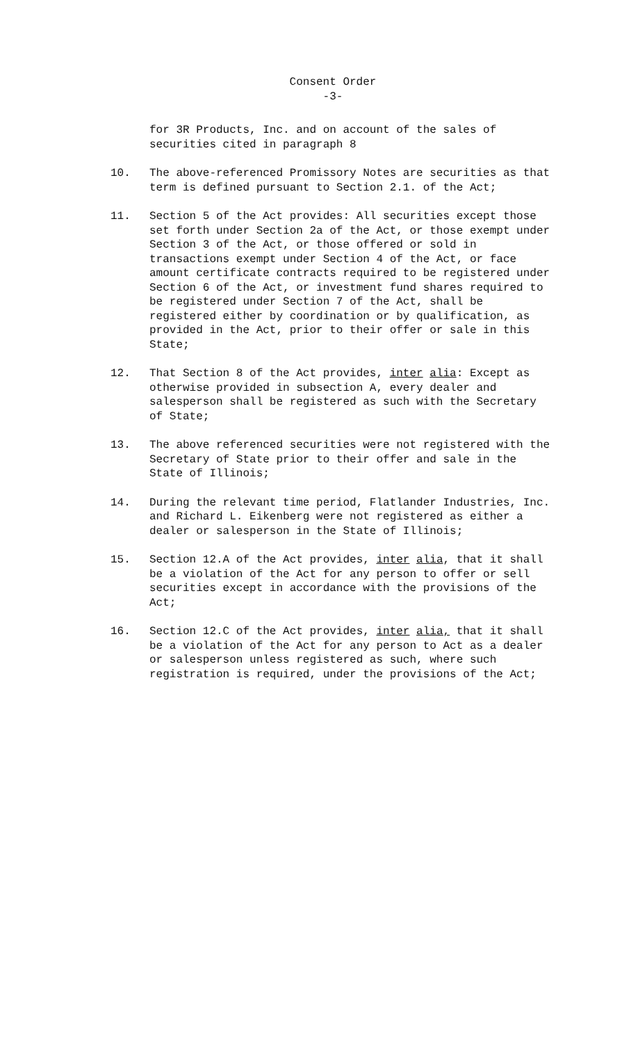Consent Order
-3-
for 3R Products, Inc. and on account of the sales of securities cited in paragraph 8
10. The above-referenced Promissory Notes are securities as that term is defined pursuant to Section 2.1. of the Act;
11. Section 5 of the Act provides: All securities except those set forth under Section 2a of the Act, or those exempt under Section 3 of the Act, or those offered or sold in transactions exempt under Section 4 of the Act, or face amount certificate contracts required to be registered under Section 6 of the Act, or investment fund shares required to be registered under Section 7 of the Act, shall be registered either by coordination or by qualification, as provided in the Act, prior to their offer or sale in this State;
12. That Section 8 of the Act provides, inter alia: Except as otherwise provided in subsection A, every dealer and salesperson shall be registered as such with the Secretary of State;
13. The above referenced securities were not registered with the Secretary of State prior to their offer and sale in the State of Illinois;
14. During the relevant time period, Flatlander Industries, Inc. and Richard L. Eikenberg were not registered as either a dealer or salesperson in the State of Illinois;
15. Section 12.A of the Act provides, inter alia, that it shall be a violation of the Act for any person to offer or sell securities except in accordance with the provisions of the Act;
16. Section 12.C of the Act provides, inter alia, that it shall be a violation of the Act for any person to Act as a dealer or salesperson unless registered as such, where such registration is required, under the provisions of the Act;